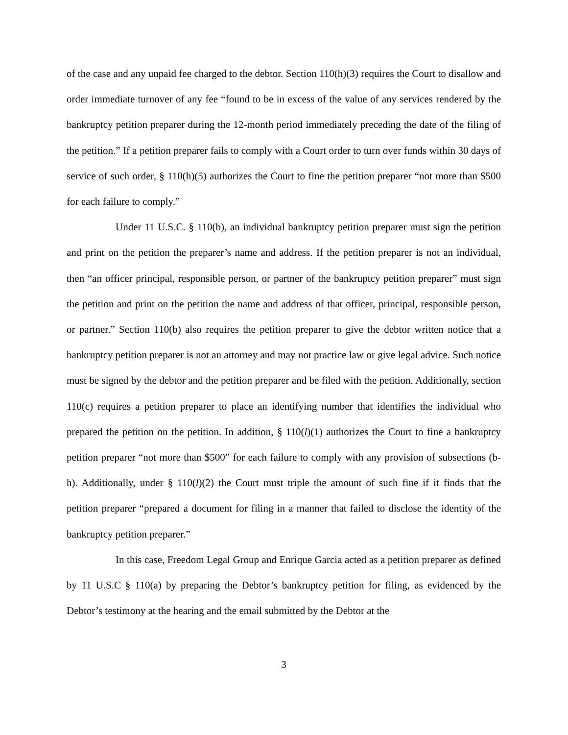of the case and any unpaid fee charged to the debtor. Section 110(h)(3) requires the Court to disallow and order immediate turnover of any fee “found to be in excess of the value of any services rendered by the bankruptcy petition preparer during the 12-month period immediately preceding the date of the filing of the petition.” If a petition preparer fails to comply with a Court order to turn over funds within 30 days of service of such order, § 110(h)(5) authorizes the Court to fine the petition preparer “not more than $500 for each failure to comply.”
Under 11 U.S.C. § 110(b), an individual bankruptcy petition preparer must sign the petition and print on the petition the preparer’s name and address. If the petition preparer is not an individual, then “an officer principal, responsible person, or partner of the bankruptcy petition preparer” must sign the petition and print on the petition the name and address of that officer, principal, responsible person, or partner.” Section 110(b) also requires the petition preparer to give the debtor written notice that a bankruptcy petition preparer is not an attorney and may not practice law or give legal advice. Such notice must be signed by the debtor and the petition preparer and be filed with the petition. Additionally, section 110(c) requires a petition preparer to place an identifying number that identifies the individual who prepared the petition on the petition. In addition, § 110(l)(1) authorizes the Court to fine a bankruptcy petition preparer “not more than $500” for each failure to comply with any provision of subsections (b-h). Additionally, under § 110(l)(2) the Court must triple the amount of such fine if it finds that the petition preparer “prepared a document for filing in a manner that failed to disclose the identity of the bankruptcy petition preparer.”
In this case, Freedom Legal Group and Enrique Garcia acted as a petition preparer as defined by 11 U.S.C § 110(a) by preparing the Debtor’s bankruptcy petition for filing, as evidenced by the Debtor’s testimony at the hearing and the email submitted by the Debtor at the
3